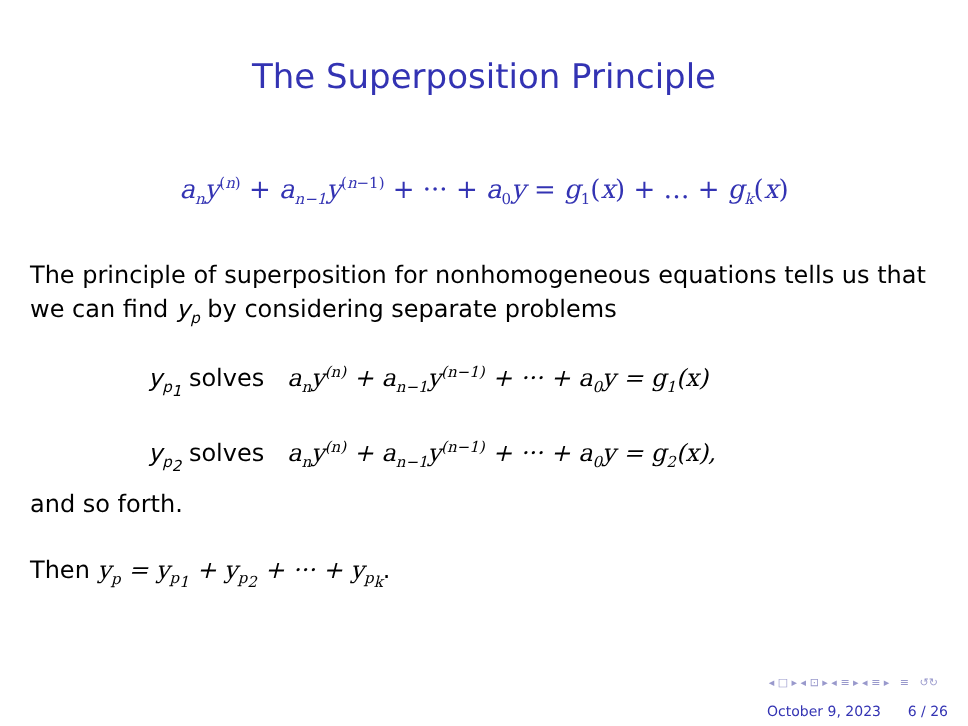The Superposition Principle
a<sub>n</sub>y<sup>(n)</sup> + a<sub>n−1</sub>y<sup>(n−1)</sup> + ··· + a<sub>0</sub>y = g<sub>1</sub>(x) + … + g<sub>k</sub>(x)
The principle of superposition for nonhomogeneous equations tells us that we can find y<sub>p</sub> by considering separate problems
y<sub>p<sub>1</sub></sub> solves a<sub>n</sub>y<sup>(n)</sup> + a<sub>n−1</sub>y<sup>(n−1)</sup> + ··· + a<sub>0</sub>y = g<sub>1</sub>(x)
y<sub>p<sub>2</sub></sub> solves a<sub>n</sub>y<sup>(n)</sup> + a<sub>n−1</sub>y<sup>(n−1)</sup> + ··· + a<sub>0</sub>y = g<sub>2</sub>(x),
and so forth.
Then y<sub>p</sub> = y<sub>p<sub>1</sub></sub> + y<sub>p<sub>2</sub></sub> + ··· + y<sub>p<sub>k</sub></sub>.
◂ □ ▸ ◂ ⊡ ▸ ◂ ≡ ▸ ◂ ≡ ▸ ≡ ↺↻
October 9, 2023 6 / 26